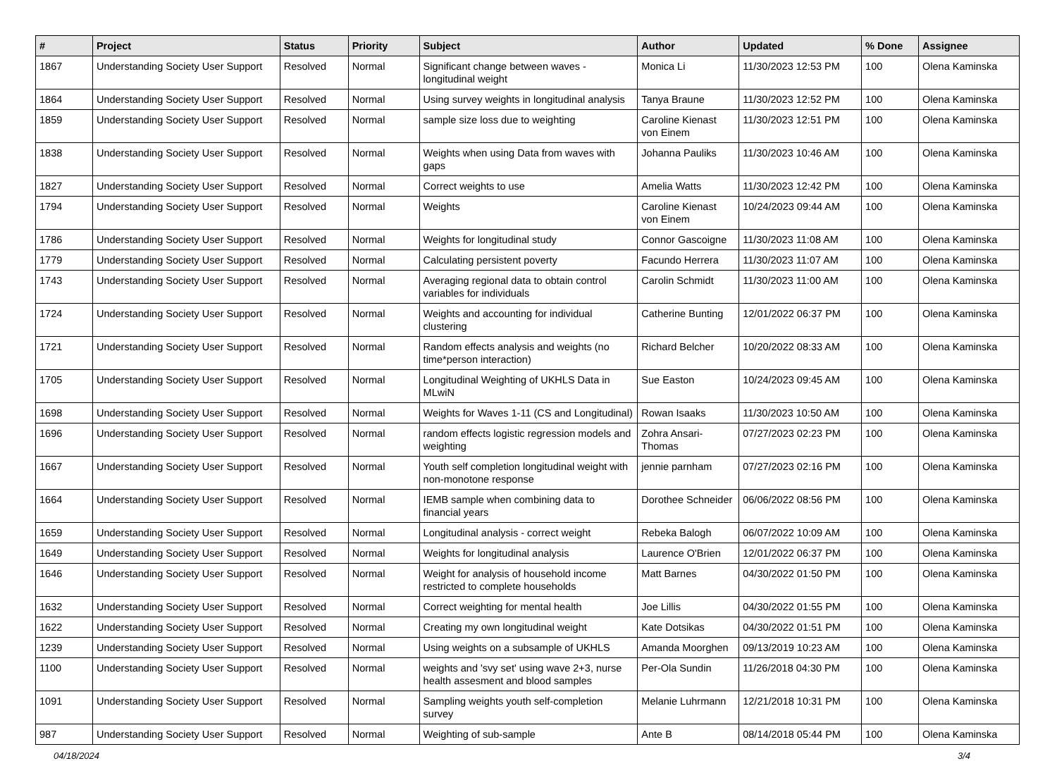| # | Project | Status | Priority | Subject | Author | Updated | % Done | Assignee |
| --- | --- | --- | --- | --- | --- | --- | --- | --- |
| 1867 | Understanding Society User Support | Resolved | Normal | Significant change between waves - longitudinal weight | Monica Li | 11/30/2023 12:53 PM | 100 | Olena Kaminska |
| 1864 | Understanding Society User Support | Resolved | Normal | Using survey weights in longitudinal analysis | Tanya Braune | 11/30/2023 12:52 PM | 100 | Olena Kaminska |
| 1859 | Understanding Society User Support | Resolved | Normal | sample size loss due to weighting | Caroline Kienast von Einem | 11/30/2023 12:51 PM | 100 | Olena Kaminska |
| 1838 | Understanding Society User Support | Resolved | Normal | Weights when using Data from waves with gaps | Johanna Pauliks | 11/30/2023 10:46 AM | 100 | Olena Kaminska |
| 1827 | Understanding Society User Support | Resolved | Normal | Correct weights to use | Amelia Watts | 11/30/2023 12:42 PM | 100 | Olena Kaminska |
| 1794 | Understanding Society User Support | Resolved | Normal | Weights | Caroline Kienast von Einem | 10/24/2023 09:44 AM | 100 | Olena Kaminska |
| 1786 | Understanding Society User Support | Resolved | Normal | Weights for longitudinal study | Connor Gascoigne | 11/30/2023 11:08 AM | 100 | Olena Kaminska |
| 1779 | Understanding Society User Support | Resolved | Normal | Calculating persistent poverty | Facundo Herrera | 11/30/2023 11:07 AM | 100 | Olena Kaminska |
| 1743 | Understanding Society User Support | Resolved | Normal | Averaging regional data to obtain control variables for individuals | Carolin Schmidt | 11/30/2023 11:00 AM | 100 | Olena Kaminska |
| 1724 | Understanding Society User Support | Resolved | Normal | Weights and accounting for individual clustering | Catherine Bunting | 12/01/2022 06:37 PM | 100 | Olena Kaminska |
| 1721 | Understanding Society User Support | Resolved | Normal | Random effects analysis and weights (no time*person interaction) | Richard Belcher | 10/20/2022 08:33 AM | 100 | Olena Kaminska |
| 1705 | Understanding Society User Support | Resolved | Normal | Longitudinal Weighting of UKHLS Data in MLwiN | Sue Easton | 10/24/2023 09:45 AM | 100 | Olena Kaminska |
| 1698 | Understanding Society User Support | Resolved | Normal | Weights for Waves 1-11 (CS and Longitudinal) | Rowan Isaaks | 11/30/2023 10:50 AM | 100 | Olena Kaminska |
| 1696 | Understanding Society User Support | Resolved | Normal | random effects logistic regression models and weighting | Zohra Ansari-Thomas | 07/27/2023 02:23 PM | 100 | Olena Kaminska |
| 1667 | Understanding Society User Support | Resolved | Normal | Youth self completion longitudinal weight with non-monotone response | jennie parnham | 07/27/2023 02:16 PM | 100 | Olena Kaminska |
| 1664 | Understanding Society User Support | Resolved | Normal | IEMB sample when combining data to financial years | Dorothee Schneider | 06/06/2022 08:56 PM | 100 | Olena Kaminska |
| 1659 | Understanding Society User Support | Resolved | Normal | Longitudinal analysis - correct weight | Rebeka Balogh | 06/07/2022 10:09 AM | 100 | Olena Kaminska |
| 1649 | Understanding Society User Support | Resolved | Normal | Weights for longitudinal analysis | Laurence O'Brien | 12/01/2022 06:37 PM | 100 | Olena Kaminska |
| 1646 | Understanding Society User Support | Resolved | Normal | Weight for analysis of household income restricted to complete households | Matt Barnes | 04/30/2022 01:50 PM | 100 | Olena Kaminska |
| 1632 | Understanding Society User Support | Resolved | Normal | Correct weighting for mental health | Joe Lillis | 04/30/2022 01:55 PM | 100 | Olena Kaminska |
| 1622 | Understanding Society User Support | Resolved | Normal | Creating my own longitudinal weight | Kate Dotsikas | 04/30/2022 01:51 PM | 100 | Olena Kaminska |
| 1239 | Understanding Society User Support | Resolved | Normal | Using weights on a subsample of UKHLS | Amanda Moorghen | 09/13/2019 10:23 AM | 100 | Olena Kaminska |
| 1100 | Understanding Society User Support | Resolved | Normal | weights and 'svy set' using wave 2+3, nurse health assesment and blood samples | Per-Ola Sundin | 11/26/2018 04:30 PM | 100 | Olena Kaminska |
| 1091 | Understanding Society User Support | Resolved | Normal | Sampling weights youth self-completion survey | Melanie Luhrmann | 12/21/2018 10:31 PM | 100 | Olena Kaminska |
| 987 | Understanding Society User Support | Resolved | Normal | Weighting of sub-sample | Ante B | 08/14/2018 05:44 PM | 100 | Olena Kaminska |
04/18/2024 3/4